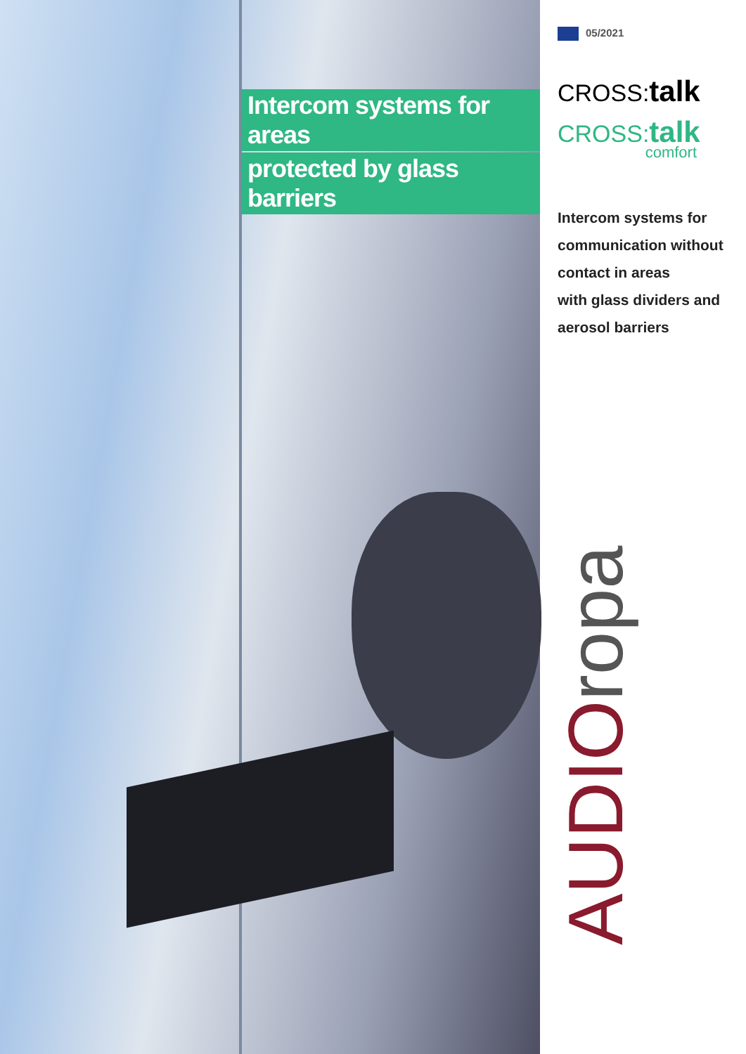Intercom systems for areas
protected by glass barriers
05/2021
CROSS:talk
CROSS:talk
comfort
Intercom systems for
communication without
contact in areas
with glass dividers and
aerosol barriers
AUDIOropa